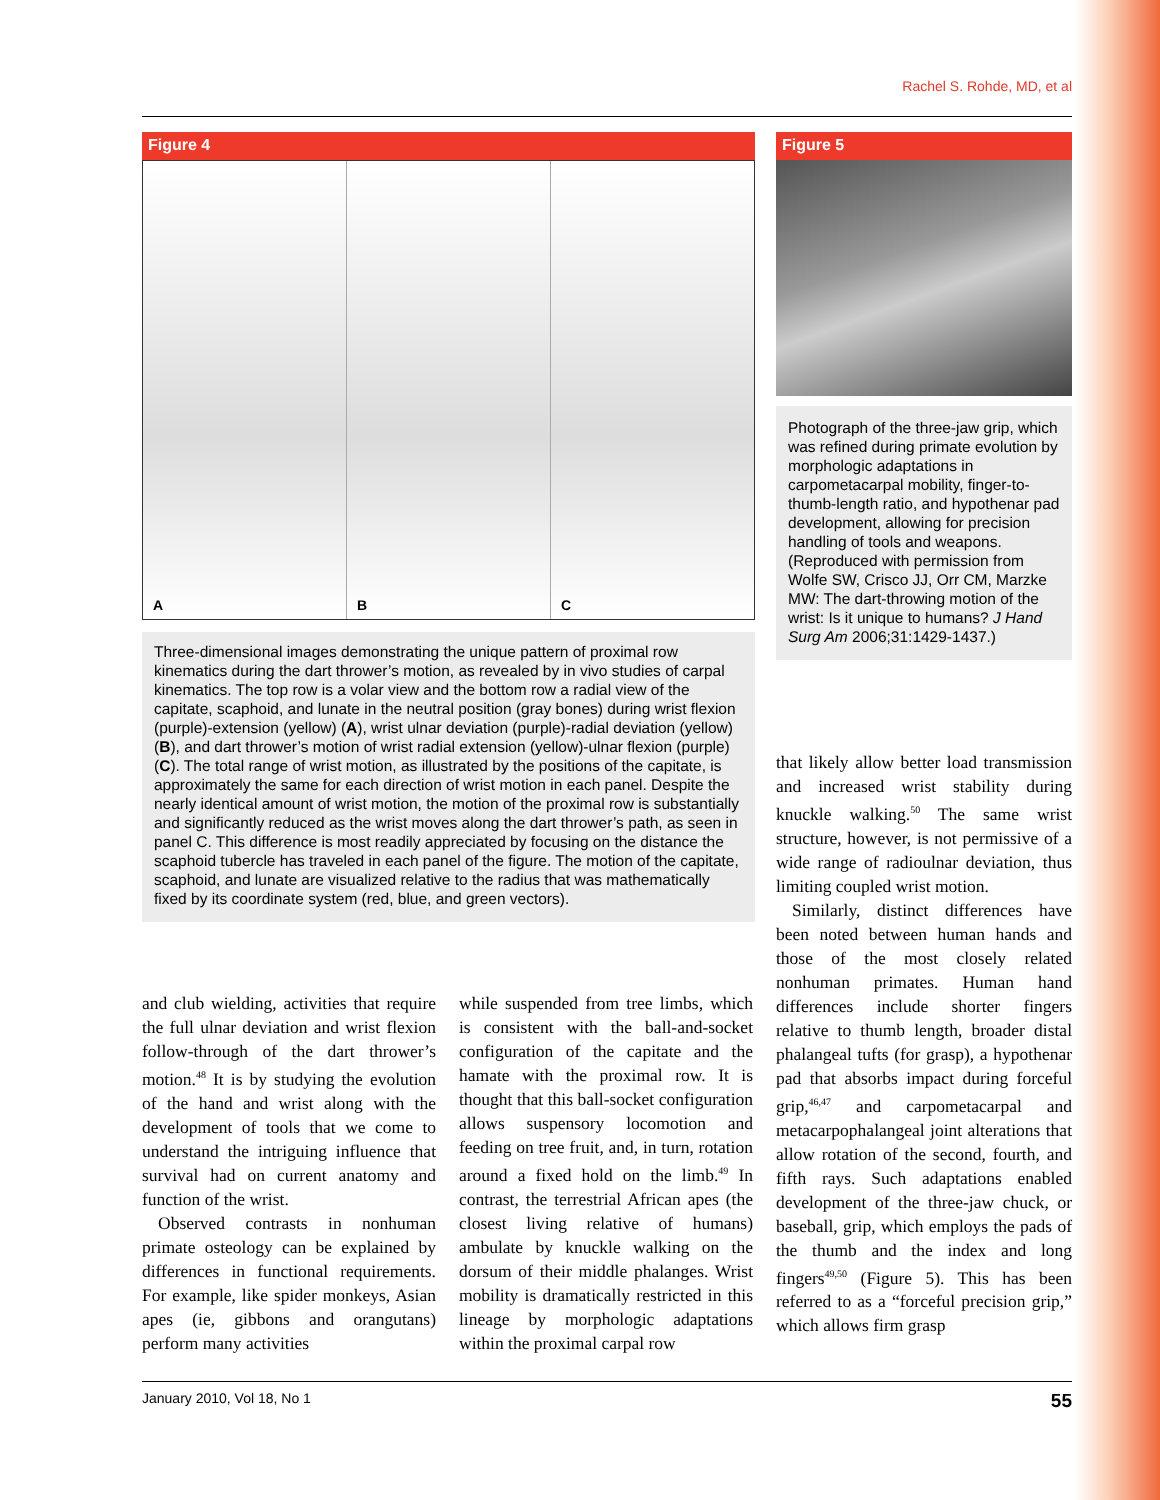Rachel S. Rohde, MD, et al
Figure 4
A B C
Three-dimensional images demonstrating the unique pattern of proximal row kinematics during the dart thrower’s motion, as revealed by in vivo studies of carpal kinematics. The top row is a volar view and the bottom row a radial view of the capitate, scaphoid, and lunate in the neutral position (gray bones) during wrist flexion (purple)-extension (yellow) (A), wrist ulnar deviation (purple)-radial deviation (yellow) (B), and dart thrower’s motion of wrist radial extension (yellow)-ulnar flexion (purple) (C). The total range of wrist motion, as illustrated by the positions of the capitate, is approximately the same for each direction of wrist motion in each panel. Despite the nearly identical amount of wrist motion, the motion of the proximal row is substantially and significantly reduced as the wrist moves along the dart thrower’s path, as seen in panel C. This difference is most readily appreciated by focusing on the distance the scaphoid tubercle has traveled in each panel of the figure. The motion of the capitate, scaphoid, and lunate are visualized relative to the radius that was mathematically fixed by its coordinate system (red, blue, and green vectors).
Figure 5
Photograph of the three-jaw grip, which was refined during primate evolution by morphologic adaptations in carpometacarpal mobility, finger-to-thumb-length ratio, and hypothenar pad development, allowing for precision handling of tools and weapons. (Reproduced with permission from Wolfe SW, Crisco JJ, Orr CM, Marzke MW: The dart-throwing motion of the wrist: Is it unique to humans? J Hand Surg Am 2006;31:1429-1437.)
and club wielding, activities that require the full ulnar deviation and wrist flexion follow-through of the dart thrower’s motion.<sup>48</sup> It is by studying the evolution of the hand and wrist along with the development of tools that we come to understand the intriguing influence that survival had on current anatomy and function of the wrist.
Observed contrasts in nonhuman primate osteology can be explained by differences in functional requirements. For example, like spider monkeys, Asian apes (ie, gibbons and orangutans) perform many activities
while suspended from tree limbs, which is consistent with the ball-and-socket configuration of the capitate and the hamate with the proximal row. It is thought that this ball-socket configuration allows suspensory locomotion and feeding on tree fruit, and, in turn, rotation around a fixed hold on the limb.<sup>49</sup> In contrast, the terrestrial African apes (the closest living relative of humans) ambulate by knuckle walking on the dorsum of their middle phalanges. Wrist mobility is dramatically restricted in this lineage by morphologic adaptations within the proximal carpal row
that likely allow better load transmission and increased wrist stability during knuckle walking.<sup>50</sup> The same wrist structure, however, is not permissive of a wide range of radioulnar deviation, thus limiting coupled wrist motion.
Similarly, distinct differences have been noted between human hands and those of the most closely related nonhuman primates. Human hand differences include shorter fingers relative to thumb length, broader distal phalangeal tufts (for grasp), a hypothenar pad that absorbs impact during forceful grip,<sup>46,47</sup> and carpometacarpal and metacarpophalangeal joint alterations that allow rotation of the second, fourth, and fifth rays. Such adaptations enabled development of the three-jaw chuck, or baseball, grip, which employs the pads of the thumb and the index and long fingers<sup>49,50</sup> (Figure 5). This has been referred to as a “forceful precision grip,” which allows firm grasp
January 2010, Vol 18, No 1 55